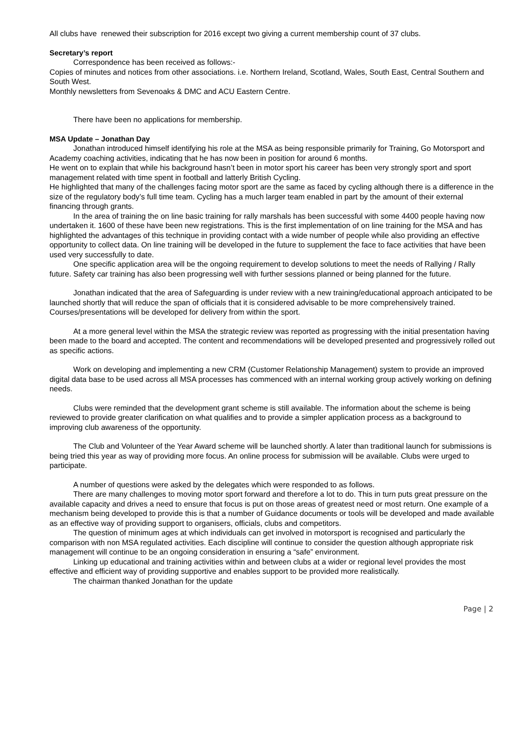All clubs have renewed their subscription for 2016 except two giving a current membership count of 37 clubs.
Secretary’s report
Correspondence has been received as follows:-
Copies of minutes and notices from other associations. i.e. Northern Ireland, Scotland, Wales, South East, Central Southern and South West.
Monthly newsletters from Sevenoaks & DMC and ACU Eastern Centre.
There have been no applications for membership.
MSA Update – Jonathan Day
Jonathan introduced himself identifying his role at the MSA as being responsible primarily for Training, Go Motorsport and Academy coaching activities, indicating that he has now been in position for around 6 months.
He went on to explain that while his background hasn’t been in motor sport his career has been very strongly sport and sport management related with time spent in football and latterly British Cycling.
He highlighted that many of the challenges facing motor sport are the same as faced by cycling although there is a difference in the size of the regulatory body’s full time team. Cycling has a much larger team enabled in part by the amount of their external financing through grants.
In the area of training the on line basic training for rally marshals has been successful with some 4400 people having now undertaken it. 1600 of these have been new registrations. This is the first implementation of on line training for the MSA and has highlighted the advantages of this technique in providing contact with a wide number of people while also providing an effective opportunity to collect data. On line training will be developed in the future to supplement the face to face activities that have been used very successfully to date.
One specific application area will be the ongoing requirement to develop solutions to meet the needs of Rallying / Rally future. Safety car training has also been progressing well with further sessions planned or being planned for the future.
Jonathan indicated that the area of Safeguarding is under review with a new training/educational approach anticipated to be launched shortly that will reduce the span of officials that it is considered advisable to be more comprehensively trained. Courses/presentations will be developed for delivery from within the sport.
At a more general level within the MSA the strategic review was reported as progressing with the initial presentation having been made to the board and accepted. The content and recommendations will be developed presented and progressively rolled out as specific actions.
Work on developing and implementing a new CRM (Customer Relationship Management) system to provide an improved digital data base to be used across all MSA processes has commenced with an internal working group actively working on defining needs.
Clubs were reminded that the development grant scheme is still available. The information about the scheme is being reviewed to provide greater clarification on what qualifies and to provide a simpler application process as a background to improving club awareness of the opportunity.
The Club and Volunteer of the Year Award scheme will be launched shortly. A later than traditional launch for submissions is being tried this year as way of providing more focus. An online process for submission will be available. Clubs were urged to participate.
A number of questions were asked by the delegates which were responded to as follows.
There are many challenges to moving motor sport forward and therefore a lot to do. This in turn puts great pressure on the available capacity and drives a need to ensure that focus is put on those areas of greatest need or most return. One example of a mechanism being developed to provide this is that a number of Guidance documents or tools will be developed and made available as an effective way of providing support to organisers, officials, clubs and competitors.
The question of minimum ages at which individuals can get involved in motorsport is recognised and particularly the comparison with non MSA regulated activities. Each discipline will continue to consider the question although appropriate risk management will continue to be an ongoing consideration in ensuring a “safe” environment.
Linking up educational and training activities within and between clubs at a wider or regional level provides the most effective and efficient way of providing supportive and enables support to be provided more realistically.
The chairman thanked Jonathan for the update
Page | 2